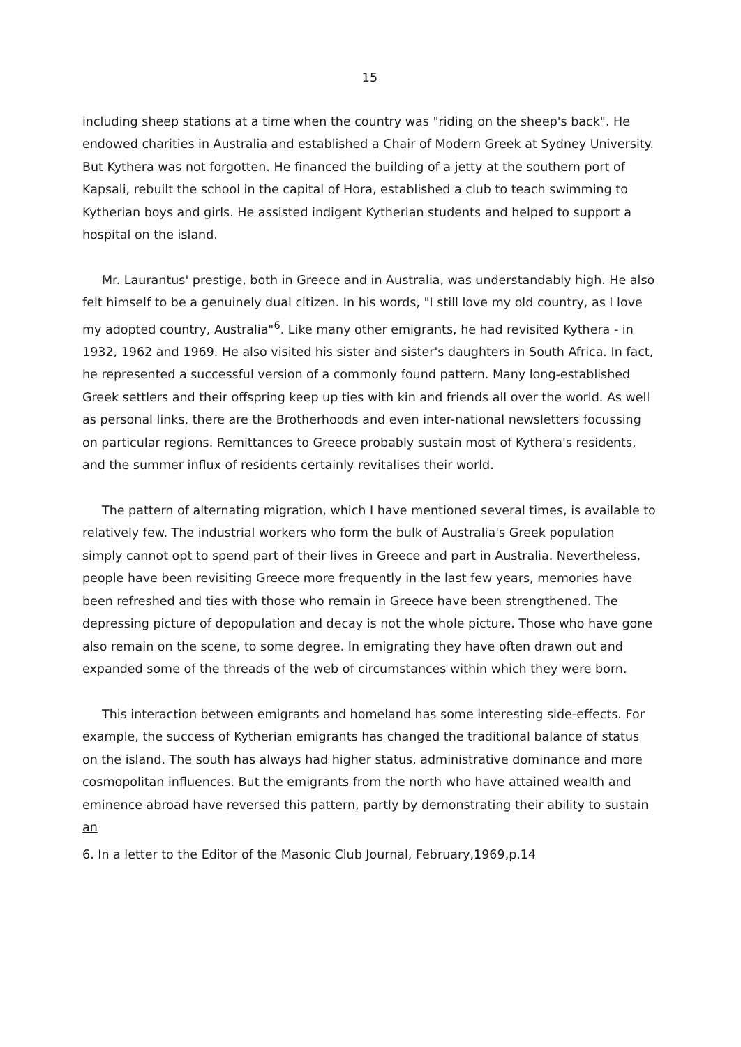15
including sheep stations at a time when the country was "riding on the sheep's back". He endowed charities in Australia and established a Chair of Modern Greek at Sydney University. But Kythera was not forgotten. He financed the building of a jetty at the southern port of Kapsali, rebuilt the school in the capital of Hora, established a club to teach swimming to Kytherian boys and girls. He assisted indigent Kytherian students and helped to support a hospital on the island.
Mr. Laurantus' prestige, both in Greece and in Australia, was understandably high. He also felt himself to be a genuinely dual citizen. In his words, "I still love my old country, as I love my adopted country, Australia"<sup>6</sup>. Like many other emigrants, he had revisited Kythera - in 1932, 1962 and 1969. He also visited his sister and sister's daughters in South Africa. In fact, he represented a successful version of a commonly found pattern. Many long-established Greek settlers and their offspring keep up ties with kin and friends all over the world. As well as personal links, there are the Brotherhoods and even inter-national newsletters focussing on particular regions. Remittances to Greece probably sustain most of Kythera's residents, and the summer influx of residents certainly revitalises their world.
The pattern of alternating migration, which I have mentioned several times, is available to relatively few. The industrial workers who form the bulk of Australia's Greek population simply cannot opt to spend part of their lives in Greece and part in Australia. Nevertheless, people have been revisiting Greece more frequently in the last few years, memories have been refreshed and ties with those who remain in Greece have been strengthened. The depressing picture of depopulation and decay is not the whole picture. Those who have gone also remain on the scene, to some degree. In emigrating they have often drawn out and expanded some of the threads of the web of circumstances within which they were born.
This interaction between emigrants and homeland has some interesting side-effects. For example, the success of Kytherian emigrants has changed the traditional balance of status on the island. The south has always had higher status, administrative dominance and more cosmopolitan influences. But the emigrants from the north who have attained wealth and eminence abroad have reversed this pattern, partly by demonstrating their ability to sustain an
6. In a letter to the Editor of the Masonic Club Journal, February,1969,p.14